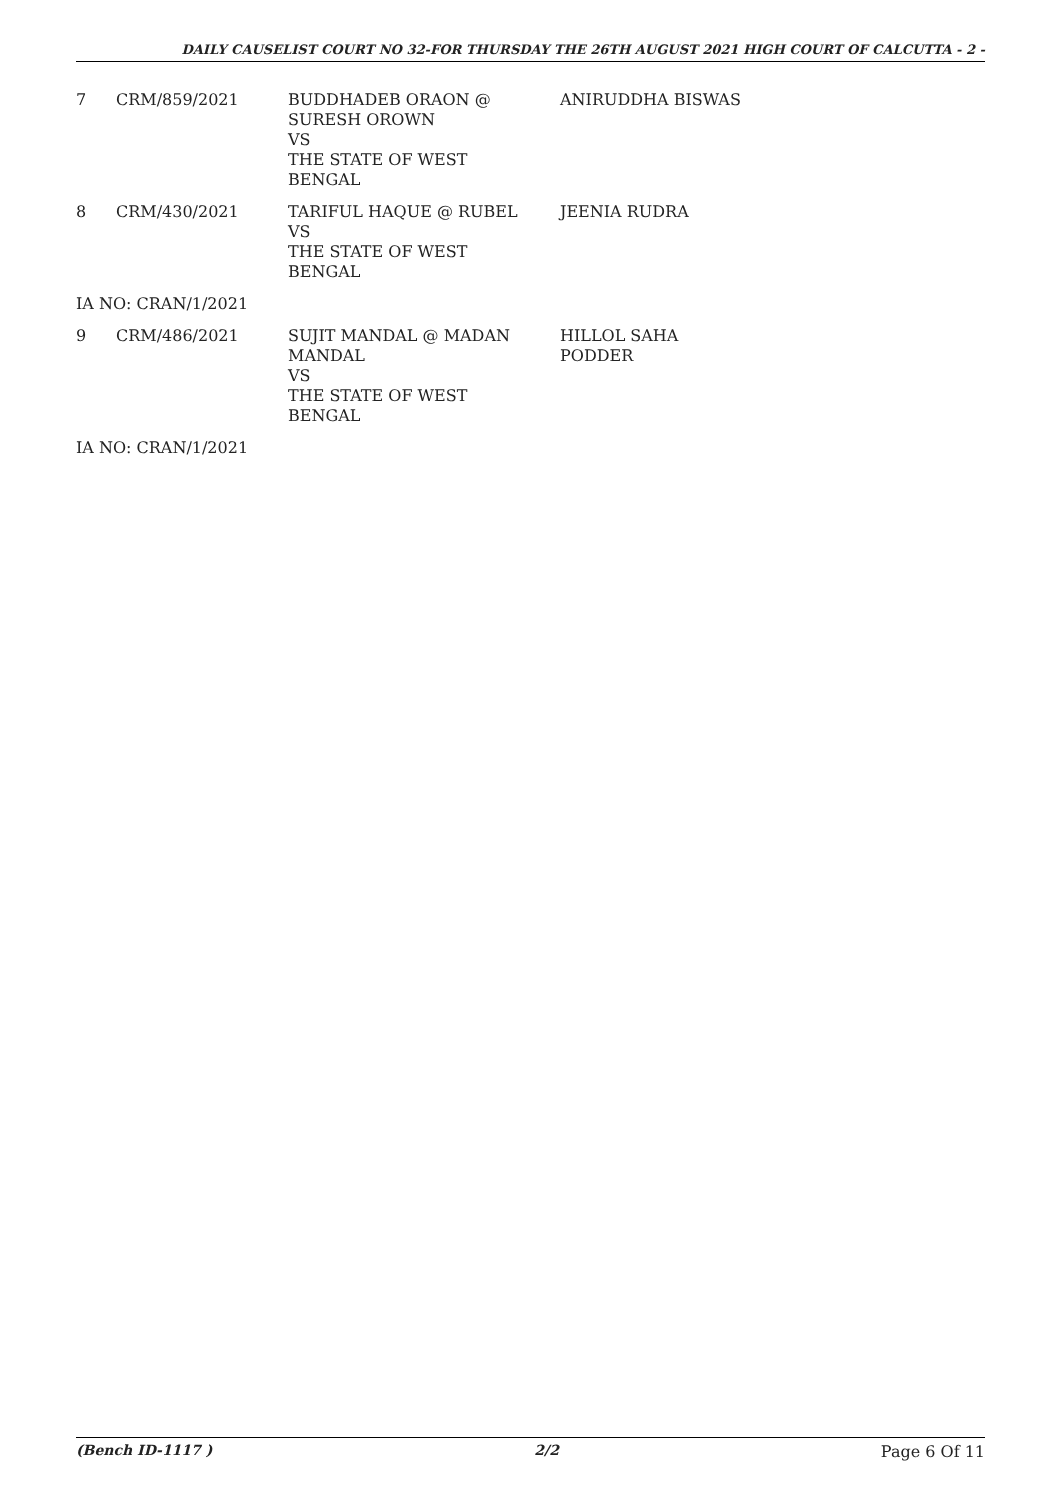DAILY CAUSELIST COURT NO 32-FOR THURSDAY THE 26TH AUGUST 2021 HIGH COURT OF CALCUTTA - 2 -
| 7 | CRM/859/2021 | BUDDHADEB ORAON @ SURESH OROWN VS THE STATE OF WEST BENGAL | ANIRUDDHA BISWAS |
| 8 | CRM/430/2021 | TARIFUL HAQUE @ RUBEL VS THE STATE OF WEST BENGAL | JEENIA RUDRA |
| IA NO: CRAN/1/2021 | | | |
| 9 | CRM/486/2021 | SUJIT MANDAL @ MADAN MANDAL VS THE STATE OF WEST BENGAL | HILLOL SAHA PODDER |
| IA NO: CRAN/1/2021 | | | |
(Bench ID-1117 ) 2/2 Page 6 Of 11